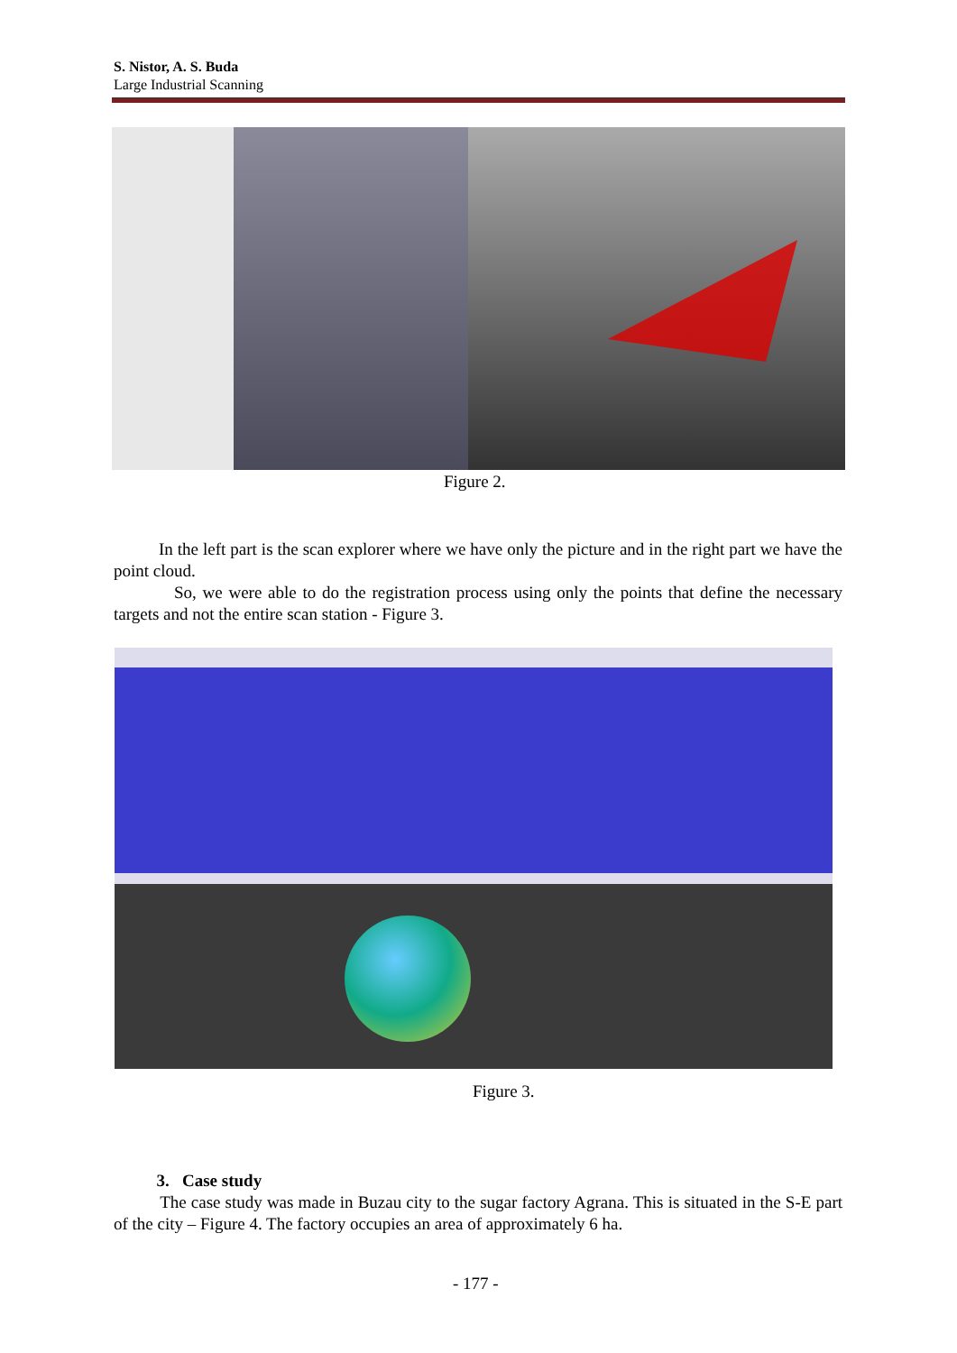S. Nistor, A. S. Buda
Large Industrial Scanning
Figure 2.
In the left part is the scan explorer where we have only the picture and in the right part we have the point cloud.
So, we were able to do the registration process using only the points that define the necessary targets and not the entire scan station - Figure 3.
Figure 3.
3. Case study
The case study was made in Buzau city to the sugar factory Agrana. This is situated in the S-E part of the city – Figure 4. The factory occupies an area of approximately 6 ha.
- 177 -